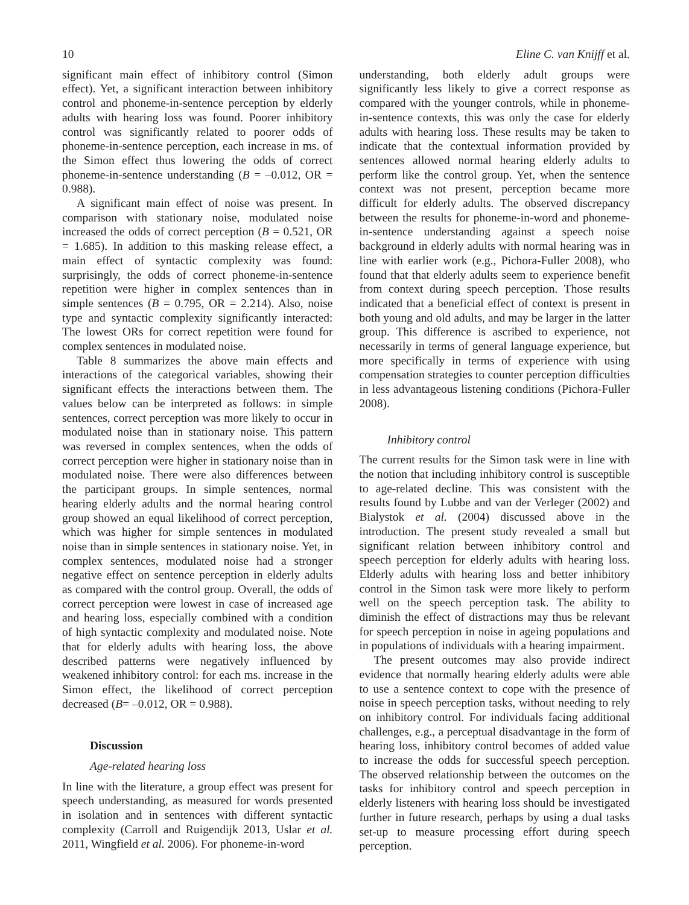10 Eline C. van Knijff et al.
significant main effect of inhibitory control (Simon effect). Yet, a significant interaction between inhibitory control and phoneme-in-sentence perception by elderly adults with hearing loss was found. Poorer inhibitory control was significantly related to poorer odds of phoneme-in-sentence perception, each increase in ms. of the Simon effect thus lowering the odds of correct phoneme-in-sentence understanding (B = –0.012, OR = 0.988).
A significant main effect of noise was present. In comparison with stationary noise, modulated noise increased the odds of correct perception (B = 0.521, OR = 1.685). In addition to this masking release effect, a main effect of syntactic complexity was found: surprisingly, the odds of correct phoneme-in-sentence repetition were higher in complex sentences than in simple sentences (B = 0.795, OR = 2.214). Also, noise type and syntactic complexity significantly interacted: The lowest ORs for correct repetition were found for complex sentences in modulated noise.
Table 8 summarizes the above main effects and interactions of the categorical variables, showing their significant effects the interactions between them. The values below can be interpreted as follows: in simple sentences, correct perception was more likely to occur in modulated noise than in stationary noise. This pattern was reversed in complex sentences, when the odds of correct perception were higher in stationary noise than in modulated noise. There were also differences between the participant groups. In simple sentences, normal hearing elderly adults and the normal hearing control group showed an equal likelihood of correct perception, which was higher for simple sentences in modulated noise than in simple sentences in stationary noise. Yet, in complex sentences, modulated noise had a stronger negative effect on sentence perception in elderly adults as compared with the control group. Overall, the odds of correct perception were lowest in case of increased age and hearing loss, especially combined with a condition of high syntactic complexity and modulated noise. Note that for elderly adults with hearing loss, the above described patterns were negatively influenced by weakened inhibitory control: for each ms. increase in the Simon effect, the likelihood of correct perception decreased (B= –0.012, OR = 0.988).
Discussion
Age-related hearing loss
In line with the literature, a group effect was present for speech understanding, as measured for words presented in isolation and in sentences with different syntactic complexity (Carroll and Ruigendijk 2013, Uslar et al. 2011, Wingfield et al. 2006). For phoneme-in-word
understanding, both elderly adult groups were significantly less likely to give a correct response as compared with the younger controls, while in phoneme-in-sentence contexts, this was only the case for elderly adults with hearing loss. These results may be taken to indicate that the contextual information provided by sentences allowed normal hearing elderly adults to perform like the control group. Yet, when the sentence context was not present, perception became more difficult for elderly adults. The observed discrepancy between the results for phoneme-in-word and phoneme-in-sentence understanding against a speech noise background in elderly adults with normal hearing was in line with earlier work (e.g., Pichora-Fuller 2008), who found that that elderly adults seem to experience benefit from context during speech perception. Those results indicated that a beneficial effect of context is present in both young and old adults, and may be larger in the latter group. This difference is ascribed to experience, not necessarily in terms of general language experience, but more specifically in terms of experience with using compensation strategies to counter perception difficulties in less advantageous listening conditions (Pichora-Fuller 2008).
Inhibitory control
The current results for the Simon task were in line with the notion that including inhibitory control is susceptible to age-related decline. This was consistent with the results found by Lubbe and van der Verleger (2002) and Bialystok et al. (2004) discussed above in the introduction. The present study revealed a small but significant relation between inhibitory control and speech perception for elderly adults with hearing loss. Elderly adults with hearing loss and better inhibitory control in the Simon task were more likely to perform well on the speech perception task. The ability to diminish the effect of distractions may thus be relevant for speech perception in noise in ageing populations and in populations of individuals with a hearing impairment.
The present outcomes may also provide indirect evidence that normally hearing elderly adults were able to use a sentence context to cope with the presence of noise in speech perception tasks, without needing to rely on inhibitory control. For individuals facing additional challenges, e.g., a perceptual disadvantage in the form of hearing loss, inhibitory control becomes of added value to increase the odds for successful speech perception. The observed relationship between the outcomes on the tasks for inhibitory control and speech perception in elderly listeners with hearing loss should be investigated further in future research, perhaps by using a dual tasks set-up to measure processing effort during speech perception.